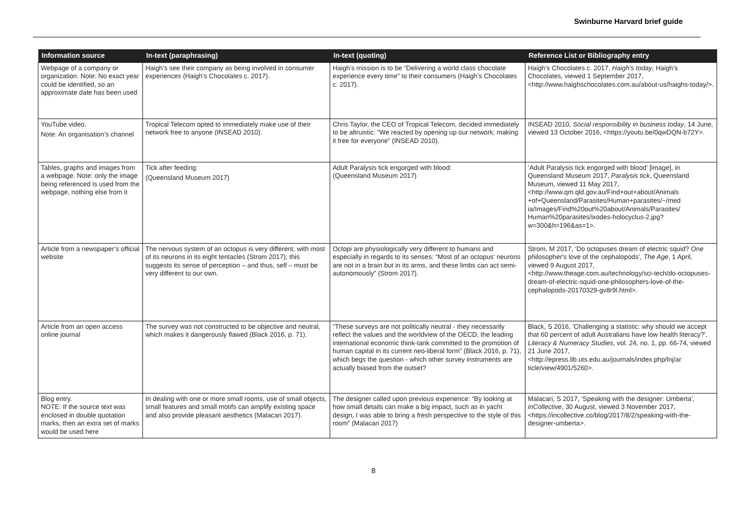Swinburne Harvard brief guide
| Information source | In-text (paraphrasing) | In-text (quoting) | Reference List or Bibliography entry |
| --- | --- | --- | --- |
| Webpage of a company or organization. Note: No exact year could be identified, so an approximate date has been used | Haigh’s see their company as being involved in consumer experiences (Haigh’s Chocolates c. 2017). | Haigh’s mission is to be “Delivering a world class chocolate experience every time” to their consumers (Haigh’s Chocolates c. 2017). | Haigh’s Chocolates c. 2017, Haigh’s today , Haigh’s Chocolates, viewed 1 September 2017, <http://www.haighschocolates.com.au/about-us/haighs-today/>. |
| YouTube video. Note: An organisation’s channel | Tropical Telecom opted to immediately make use of their network free to anyone (INSEAD 2010). | Chris Taylor, the CEO of Tropical Telecom, decided immediately to be altruistic: “We reacted by opening up our network; making it free for everyone” (INSEAD 2010). | INSEAD 2010, Social responsibility in business today , 14 June, viewed 13 October 2016, <https://youtu.be/0qwDQN-b72Y>. |
| Tables, graphs and images from a webpage. Note: only the image being referenced is used from the webpage, nothing else from it | Tick after feeding: (Queensland Museum 2017) | Adult Paralysis tick engorged with blood: (Queensland Museum 2017) | ‘Adult Paralysis tick engorged with blood’ [image], in Queensland Museum 2017, Paralysis tick , Queensland Museum, viewed 11 May 2017, <http://www.qm.qld.gov.au/Find+out+about/Animals +of+Queensland/Parasites/Human+parasites/~/med ia/Images/Find%20out%20about/Animals/Parasites/ Human%20parasites/ixodes-holocyclus-2.jpg?w=300&h=196&as=1>. |
| Article from a newspaper’s official website | The nervous system of an octopus is very different, with most of its neurons in its eight tentacles (Strom 2017); this suggests its sense of perception – and thus, self – must be very different to our own. | Octopi are physiologically very different to humans and especially in regards to its senses: “Most of an octopus' neurons are not in a brain but in its arms, and these limbs can act semi-autonomously” (Strom 2017). | Strom, M 2017, ‘Do octopuses dream of electric squid? One philosopher's love of the cephalopods’, The Age , 1 April, viewed 9 August 2017, <http://www.theage.com.au/technology/sci-tech/do-octopuses-dream-of-electric-squid-one-philosophers-love-of-the-cephalopods-20170329-gv8r9l.html>. |
| Article from an open access online journal | The survey was not constructed to be objective and neutral, which makes it dangerously flawed (Black 2016, p. 71). | “These surveys are not politically neutral - they necessarily reflect the values and the worldview of the OECD, the leading international economic think-tank committed to the promotion of human capital in its current neo-liberal form” (Black 2016, p. 71), which begs the question - which other survey instruments are actually biased from the outset? | Black, S 2016, 'Challenging a statistic: why should we accept that 60 percent of adult Australians have low health literacy?', Literacy & Numeracy Studies , vol. 24, no. 1, pp. 66-74, viewed 21 June 2017, <http://epress.lib.uts.edu.au/journals/index.php/lnj/ar ticle/view/4901/5260>. |
| Blog entry. NOTE: If the source text was enclosed in double quotation marks, then an extra set of marks would be used here | In dealing with one or more small rooms, use of small objects, small features and small motifs can amplify existing space and also provide pleasant aesthetics (Malacari 2017). | The designer called upon previous experience: “By looking at how small details can make a big impact, such as in yacht design, I was able to bring a fresh perspective to the style of this room” (Malacari 2017) | Malacari, S 2017, ‘Speaking with the designer: Umberta’, inCollective , 30 August, viewed 3 November 2017, <https://incollective.co/blog/2017/8/2/speaking-with-the-designer-umberta>. |
8